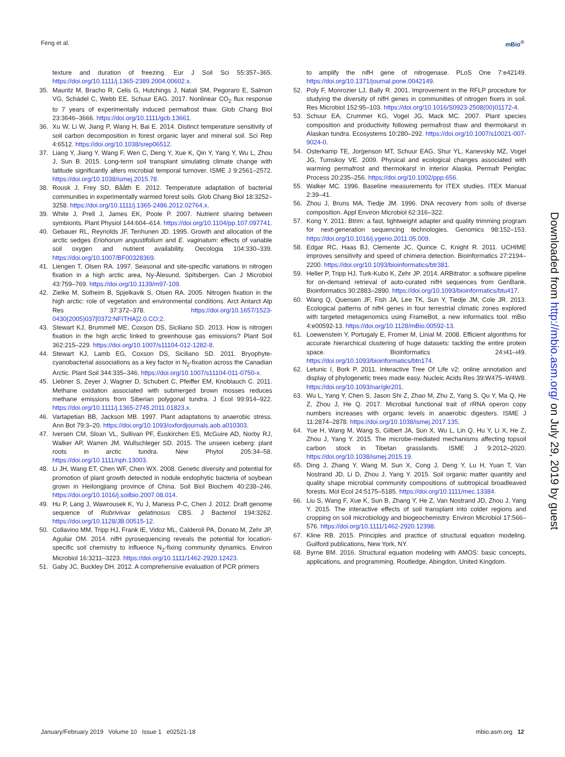Feng et al. mBio<sup>®</sup>
texture and duration of freezing. Eur J Soil Sci 55:357–365. https://doi.org/10.1111/j.1365-2389.2004.00602.x.
35. Mauritz M, Bracho R, Celis G, Hutchings J, Natali SM, Pegoraro E, Salmon VG, Schädel C, Webb EE, Schuur EAG. 2017. Nonlinear CO<sub>2</sub> flux response to 7 years of experimentally induced permafrost thaw. Glob Chang Biol 23:3646–3666. https://doi.org/10.1111/gcb.13661.
36. Xu W, Li W, Jiang P, Wang H, Bai E. 2014. Distinct temperature sensitivity of soil carbon decomposition in forest organic layer and mineral soil. Sci Rep 4:6512. https://doi.org/10.1038/srep06512.
37. Liang Y, Jiang Y, Wang F, Wen C, Deng Y, Xue K, Qin Y, Yang Y, Wu L, Zhou J, Sun B. 2015. Long-term soil transplant simulating climate change with latitude significantly alters microbial temporal turnover. ISME J 9:2561–2572. https://doi.org/10.1038/ismej.2015.78.
38. Rousk J, Frey SD, Bååth E. 2012. Temperature adaptation of bacterial communities in experimentally warmed forest soils. Glob Chang Biol 18:3252–3258. https://doi.org/10.1111/j.1365-2486.2012.02764.x.
39. White J, Prell J, James EK, Poole P. 2007. Nutrient sharing between symbionts. Plant Physiol 144:604–614. https://doi.org/10.1104/pp.107.097741.
40. Gebauer RL, Reynolds JF, Tenhunen JD. 1995. Growth and allocation of the arctic sedges Eriohorum angustifolium and E. vaginatum: effects of variable soil oxygen and nutrient availability. Oecologia 104:330–339. https://doi.org/10.1007/BF00328369.
41. Liengen T, Olsen RA. 1997. Seasonal and site-specific variations in nitrogen fixation in a high arctic area, Ny-Ålesund, Spitsbergen. Can J Microbiol 43:759–769. https://doi.org/10.1139/m97-109.
42. Zielke M, Solheim B, Spjelkavik S, Olsen RA. 2005. Nitrogen fixation in the high arctic: role of vegetation and environmental conditions. Arct Antarct Alp Res 37:372–378. https://doi.org/10.1657/1523-0430(2005)037[0372:NFITHA]2.0.CO;2.
43. Stewart KJ, Brummell ME, Coxson DS, Siciliano SD. 2013. How is nitrogen fixation in the high arctic linked to greenhouse gas emissions? Plant Soil 362:215–229. https://doi.org/10.1007/s11104-012-1282-8.
44. Stewart KJ, Lamb EG, Coxson DS, Siciliano SD. 2011. Bryophyte-cyanobacterial associations as a key factor in N<sub>2</sub>-fixation across the Canadian Arctic. Plant Soil 344:335–346. https://doi.org/10.1007/s11104-011-0750-x.
45. Liebner S, Zeyer J, Wagner D, Schubert C, Pfeiffer EM, Knoblauch C. 2011. Methane oxidation associated with submerged brown mosses reduces methane emissions from Siberian polygonal tundra. J Ecol 99:914–922. https://doi.org/10.1111/j.1365-2745.2011.01823.x.
46. Vartapetian BB, Jackson MB. 1997. Plant adaptations to anaerobic stress. Ann Bot 79:3–20. https://doi.org/10.1093/oxfordjournals.aob.a010303.
47. Iversen CM, Sloan VL, Sullivan PF, Euskirchen ES, McGuire AD, Norby RJ, Walker AP, Warren JM, Wullschleger SD. 2015. The unseen iceberg: plant roots in arctic tundra. New Phytol 205:34–58. https://doi.org/10.1111/nph.13003.
48. Li JH, Wang ET, Chen WF, Chen WX. 2008. Genetic diversity and potential for promotion of plant growth detected in nodule endophytic bacteria of soybean grown in Heilongjiang province of China. Soil Biol Biochem 40:238–246. https://doi.org/10.1016/j.soilbio.2007.08.014.
49. Hu P, Lang J, Wawrousek K, Yu J, Maness P-C, Chen J. 2012. Draft genome sequence of Rubrivivax gelatinosus CBS. J Bacteriol 194:3262. https://doi.org/10.1128/JB.00515-12.
50. Collavino MM, Tripp HJ, Frank IE, Vidoz ML, Calderoli PA, Donato M, Zehr JP, Aguilar OM. 2014. nifH pyrosequencing reveals the potential for location-specific soil chemistry to influence N<sub>2</sub>-fixing community dynamics. Environ Microbiol 16:3211–3223. https://doi.org/10.1111/1462-2920.12423.
51. Gaby JC, Buckley DH. 2012. A comprehensive evaluation of PCR primers
to amplify the nifH gene of nitrogenase. PLoS One 7:e42149. https://doi.org/10.1371/journal.pone.0042149.
52. Poly F, Monrozier LJ, Bally R. 2001. Improvement in the RFLP procedure for studying the diversity of nifH genes in communities of nitrogen fixers in soil. Res Microbiol 152:95–103. https://doi.org/10.1016/S0923-2508(00)01172-4.
53. Schuur EA, Crummer KG, Vogel JG, Mack MC. 2007. Plant species composition and productivity following permafrost thaw and thermokarst in Alaskan tundra. Ecosystems 10:280–292. https://doi.org/10.1007/s10021-007-9024-0.
54. Osterkamp TE, Jorgenson MT, Schuur EAG, Shur YL, Kanevskiy MZ, Vogel JG, Tumskoy VE. 2009. Physical and ecological changes associated with warming permafrost and thermokarst in interior Alaska. Permafr Periglac Process 20:235–256. https://doi.org/10.1002/ppp.656.
55. Walker MC. 1996. Baseline measurements for ITEX studies. ITEX Manual 2:39–41.
56. Zhou J, Bruns MA, Tiedje JM. 1996. DNA recovery from soils of diverse composition. Appl Environ Microbiol 62:316–322.
57. Kong Y. 2011. Btrim: a fast, lightweight adapter and quality trimming program for next-generation sequencing technologies. Genomics 98:152–153. https://doi.org/10.1016/j.ygeno.2011.05.009.
58. Edgar RC, Haas BJ, Clemente JC, Quince C, Knight R. 2011. UCHIME improves sensitivity and speed of chimera detection. Bioinformatics 27:2194–2200. https://doi.org/10.1093/bioinformatics/btr381.
59. Heller P, Tripp HJ, Turk-Kubo K, Zehr JP. 2014. ARBitrator: a software pipeline for on-demand retrieval of auto-curated nifH sequences from GenBank. Bioinformatics 30:2883–2890. https://doi.org/10.1093/bioinformatics/btu417.
60. Wang Q, Quensen JF, Fish JA, Lee TK, Sun Y, Tiedje JM, Cole JR. 2013. Ecological patterns of nifH genes in four terrestrial climatic zones explored with targeted metagenomics using FrameBot, a new informatics tool. mBio 4:e00592-13. https://doi.org/10.1128/mBio.00592-13.
61. Loewenstein Y, Portugaly E, Fromer M, Linial M. 2008. Efficient algorithms for accurate hierarchical clustering of huge datasets: tackling the entire protein space. Bioinformatics 24:i41–i49. https://doi.org/10.1093/bioinformatics/btn174.
62. Letunic I, Bork P. 2011. Interactive Tree Of Life v2: online annotation and display of phylogenetic trees made easy. Nucleic Acids Res 39:W475–W4W8. https://doi.org/10.1093/nar/gkr201.
63. Wu L, Yang Y, Chen S, Jason Shi Z, Zhao M, Zhu Z, Yang S, Qu Y, Ma Q, He Z, Zhou J, He Q. 2017. Microbial functional trait of rRNA operon copy numbers increases with organic levels in anaerobic digesters. ISME J 11:2874–2878. https://doi.org/10.1038/ismej.2017.135.
64. Yue H, Wang M, Wang S, Gilbert JA, Sun X, Wu L, Lin Q, Hu Y, Li X, He Z, Zhou J, Yang Y. 2015. The microbe-mediated mechanisms affecting topsoil carbon stock in Tibetan grasslands. ISME J 9:2012–2020. https://doi.org/10.1038/ismej.2015.19.
65. Ding J, Zhang Y, Wang M, Sun X, Cong J, Deng Y, Lu H, Yuan T, Van Nostrand JD, Li D, Zhou J, Yang Y. 2015. Soil organic matter quantity and quality shape microbial community compositions of subtropical broadleaved forests. Mol Ecol 24:5175–5185. https://doi.org/10.1111/mec.13384.
66. Liu S, Wang F, Xue K, Sun B, Zhang Y, He Z, Van Nostrand JD, Zhou J, Yang Y. 2015. The interactive effects of soil transplant into colder regions and cropping on soil microbiology and biogeochemistry. Environ Microbiol 17:566–576. https://doi.org/10.1111/1462-2920.12398.
67. Kline RB. 2015. Principles and practice of structural equation modeling. Guilford publications, New York, NY.
68. Byrne BM. 2016. Structural equation modeling with AMOS: basic concepts, applications, and programming. Routledge, Abingdon, United Kingdom.
Downloaded from http://mbio.asm.org/ on July 29, 2019 by guest
January/February 2019 Volume 10 Issue 1 e02521-18 mbio.asm.org 12